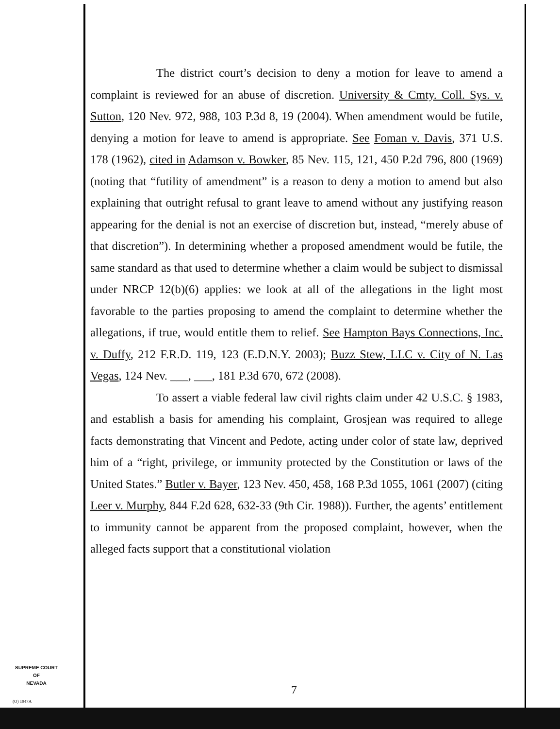The district court’s decision to deny a motion for leave to amend a complaint is reviewed for an abuse of discretion. University & Cmty. Coll. Sys. v. Sutton, 120 Nev. 972, 988, 103 P.3d 8, 19 (2004). When amendment would be futile, denying a motion for leave to amend is appropriate. See Foman v. Davis, 371 U.S. 178 (1962), cited in Adamson v. Bowker, 85 Nev. 115, 121, 450 P.2d 796, 800 (1969) (noting that “futility of amendment” is a reason to deny a motion to amend but also explaining that outright refusal to grant leave to amend without any justifying reason appearing for the denial is not an exercise of discretion but, instead, “merely abuse of that discretion”). In determining whether a proposed amendment would be futile, the same standard as that used to determine whether a claim would be subject to dismissal under NRCP 12(b)(6) applies: we look at all of the allegations in the light most favorable to the parties proposing to amend the complaint to determine whether the allegations, if true, would entitle them to relief. See Hampton Bays Connections, Inc. v. Duffy, 212 F.R.D. 119, 123 (E.D.N.Y. 2003); Buzz Stew, LLC v. City of N. Las Vegas, 124 Nev. ___, ___, 181 P.3d 670, 672 (2008).
To assert a viable federal law civil rights claim under 42 U.S.C. § 1983, and establish a basis for amending his complaint, Grosjean was required to allege facts demonstrating that Vincent and Pedote, acting under color of state law, deprived him of a “right, privilege, or immunity protected by the Constitution or laws of the United States.” Butler v. Bayer, 123 Nev. 450, 458, 168 P.3d 1055, 1061 (2007) (citing Leer v. Murphy, 844 F.2d 628, 632-33 (9th Cir. 1988)). Further, the agents’ entitlement to immunity cannot be apparent from the proposed complaint, however, when the alleged facts support that a constitutional violation
SUPREME COURT
OF
NEVADA
(O) 1947A
7